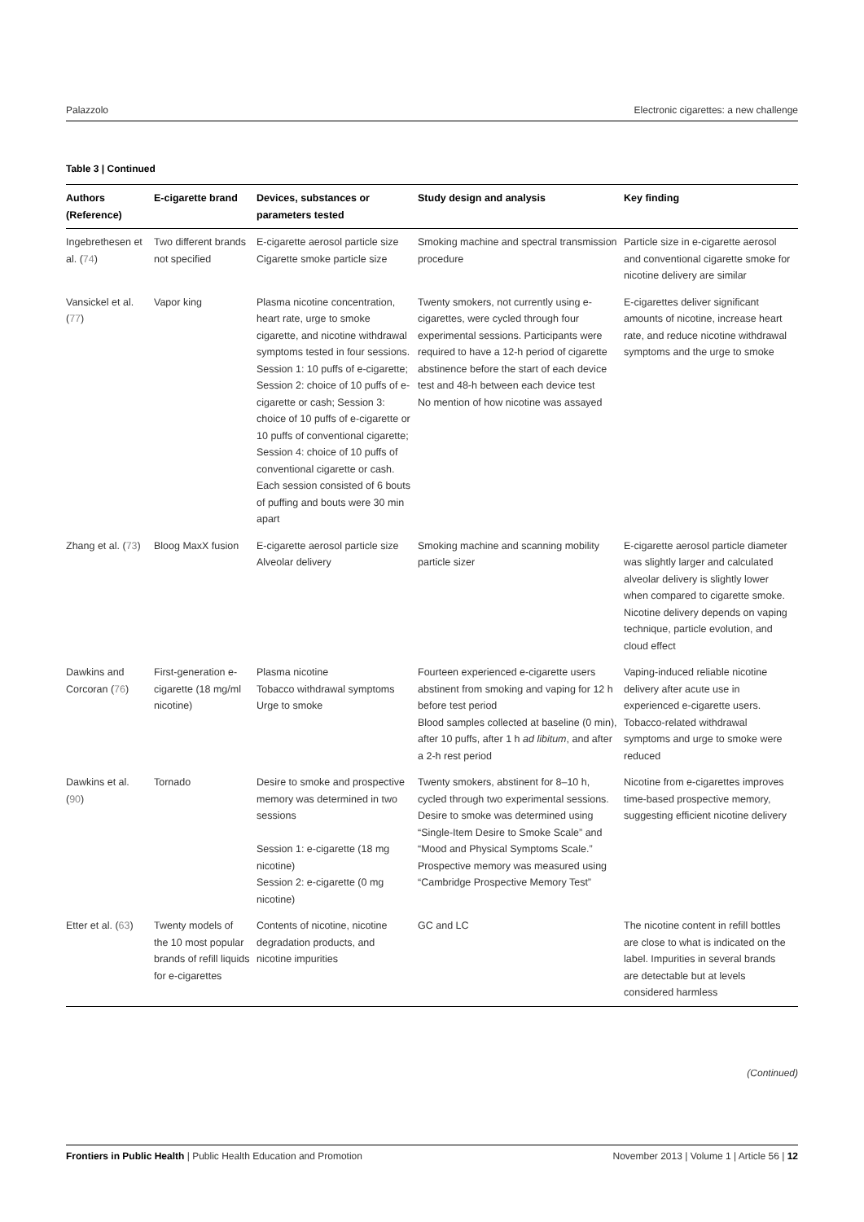Palazzolo Electronic cigarettes: a new challenge
Table 3 | Continued
| Authors (Reference) | E-cigarette brand | Devices, substances or parameters tested | Study design and analysis | Key finding |
| --- | --- | --- | --- | --- |
| Ingebrethesen et al. ( 74 ) | Two different brands not specified | E-cigarette aerosol particle size Cigarette smoke particle size | Smoking machine and spectral transmission procedure | Particle size in e-cigarette aerosol and conventional cigarette smoke for nicotine delivery are similar |
| Vansickel et al. ( 77 ) | Vapor king | Plasma nicotine concentration, heart rate, urge to smoke cigarette, and nicotine withdrawal symptoms tested in four sessions. Session 1: 10 puffs of e-cigarette; Session 2: choice of 10 puffs of e-cigarette or cash; Session 3: choice of 10 puffs of e-cigarette or 10 puffs of conventional cigarette; Session 4: choice of 10 puffs of conventional cigarette or cash. Each session consisted of 6 bouts of puffing and bouts were 30 min apart | Twenty smokers, not currently using e-cigarettes, were cycled through four experimental sessions. Participants were required to have a 12-h period of cigarette abstinence before the start of each device test and 48-h between each device test No mention of how nicotine was assayed | E-cigarettes deliver significant amounts of nicotine, increase heart rate, and reduce nicotine withdrawal symptoms and the urge to smoke |
| Zhang et al. ( 73 ) | Bloog MaxX fusion | E-cigarette aerosol particle size Alveolar delivery | Smoking machine and scanning mobility particle sizer | E-cigarette aerosol particle diameter was slightly larger and calculated alveolar delivery is slightly lower when compared to cigarette smoke. Nicotine delivery depends on vaping technique, particle evolution, and cloud effect |
| Dawkins and Corcoran ( 76 ) | First-generation e-cigarette (18 mg/ml nicotine) | Plasma nicotine Tobacco withdrawal symptoms Urge to smoke | Fourteen experienced e-cigarette users abstinent from smoking and vaping for 12 h before test period Blood samples collected at baseline (0 min), after 10 puffs, after 1 h ad libitum , and after a 2-h rest period | Vaping-induced reliable nicotine delivery after acute use in experienced e-cigarette users. Tobacco-related withdrawal symptoms and urge to smoke were reduced |
| Dawkins et al. ( 90 ) | Tornado | Desire to smoke and prospective memory was determined in two sessions Session 1: e-cigarette (18 mg nicotine) Session 2: e-cigarette (0 mg nicotine) | Twenty smokers, abstinent for 8–10 h, cycled through two experimental sessions. Desire to smoke was determined using “Single-Item Desire to Smoke Scale” and “Mood and Physical Symptoms Scale.” Prospective memory was measured using “Cambridge Prospective Memory Test” | Nicotine from e-cigarettes improves time-based prospective memory, suggesting efficient nicotine delivery |
| Etter et al. ( 63 ) | Twenty models of the 10 most popular brands of refill liquids for e-cigarettes | Contents of nicotine, nicotine degradation products, and nicotine impurities | GC and LC | The nicotine content in refill bottles are close to what is indicated on the label. Impurities in several brands are detectable but at levels considered harmless |
(Continued)
Frontiers in Public Health | Public Health Education and Promotion November 2013 | Volume 1 | Article 56 | 12